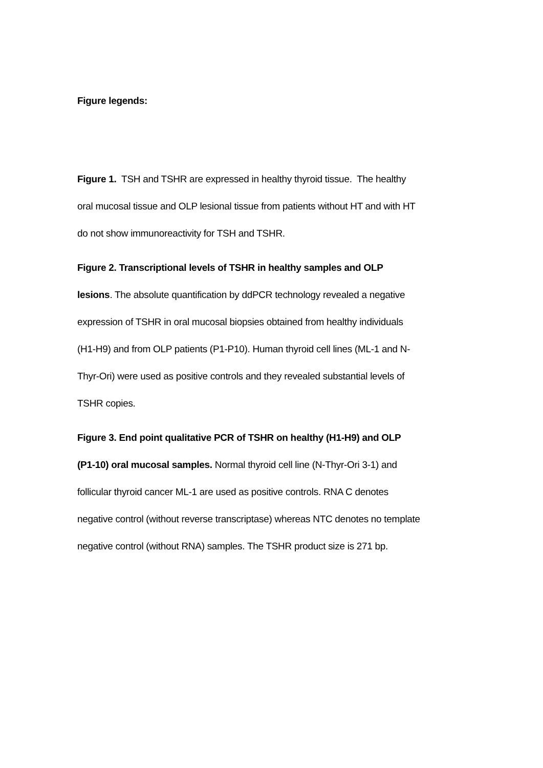Figure legends:
Figure 1. TSH and TSHR are expressed in healthy thyroid tissue. The healthy oral mucosal tissue and OLP lesional tissue from patients without HT and with HT do not show immunoreactivity for TSH and TSHR.
Figure 2. Transcriptional levels of TSHR in healthy samples and OLP lesions. The absolute quantification by ddPCR technology revealed a negative expression of TSHR in oral mucosal biopsies obtained from healthy individuals (H1-H9) and from OLP patients (P1-P10). Human thyroid cell lines (ML-1 and N-Thyr-Ori) were used as positive controls and they revealed substantial levels of TSHR copies.
Figure 3. End point qualitative PCR of TSHR on healthy (H1-H9) and OLP (P1-10) oral mucosal samples. Normal thyroid cell line (N-Thyr-Ori 3-1) and follicular thyroid cancer ML-1 are used as positive controls. RNA C denotes negative control (without reverse transcriptase) whereas NTC denotes no template negative control (without RNA) samples. The TSHR product size is 271 bp.